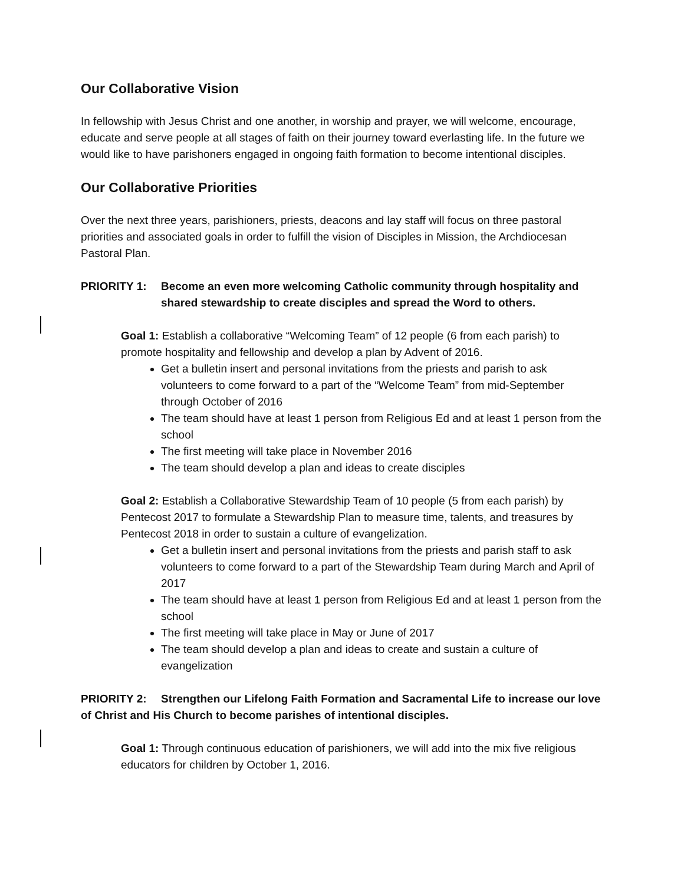Our Collaborative Vision
In fellowship with Jesus Christ and one another, in worship and prayer, we will welcome, encourage, educate and serve people at all stages of faith on their journey toward everlasting life. In the future we would like to have parishoners engaged in ongoing faith formation to become intentional disciples.
Our Collaborative Priorities
Over the next three years, parishioners, priests, deacons and lay staff will focus on three pastoral priorities and associated goals in order to fulfill the vision of Disciples in Mission, the Archdiocesan Pastoral Plan.
PRIORITY 1: Become an even more welcoming Catholic community through hospitality and
shared stewardship to create disciples and spread the Word to others.
Goal 1: Establish a collaborative “Welcoming Team” of 12 people (6 from each parish) to promote hospitality and fellowship and develop a plan by Advent of 2016.
Get a bulletin insert and personal invitations from the priests and parish to ask volunteers to come forward to a part of the “Welcome Team” from mid-September through October of 2016
The team should have at least 1 person from Religious Ed and at least 1 person from the school
The first meeting will take place in November 2016
The team should develop a plan and ideas to create disciples
Goal 2: Establish a Collaborative Stewardship Team of 10 people (5 from each parish) by Pentecost 2017 to formulate a Stewardship Plan to measure time, talents, and treasures by Pentecost 2018 in order to sustain a culture of evangelization.
Get a bulletin insert and personal invitations from the priests and parish staff to ask volunteers to come forward to a part of the Stewardship Team during March and April of 2017
The team should have at least 1 person from Religious Ed and at least 1 person from the school
The first meeting will take place in May or June of 2017
The team should develop a plan and ideas to create and sustain a culture of evangelization
PRIORITY 2: Strengthen our Lifelong Faith Formation and Sacramental Life to increase our love of Christ and His Church to become parishes of intentional disciples.
Goal 1: Through continuous education of parishioners, we will add into the mix five religious educators for children by October 1, 2016.